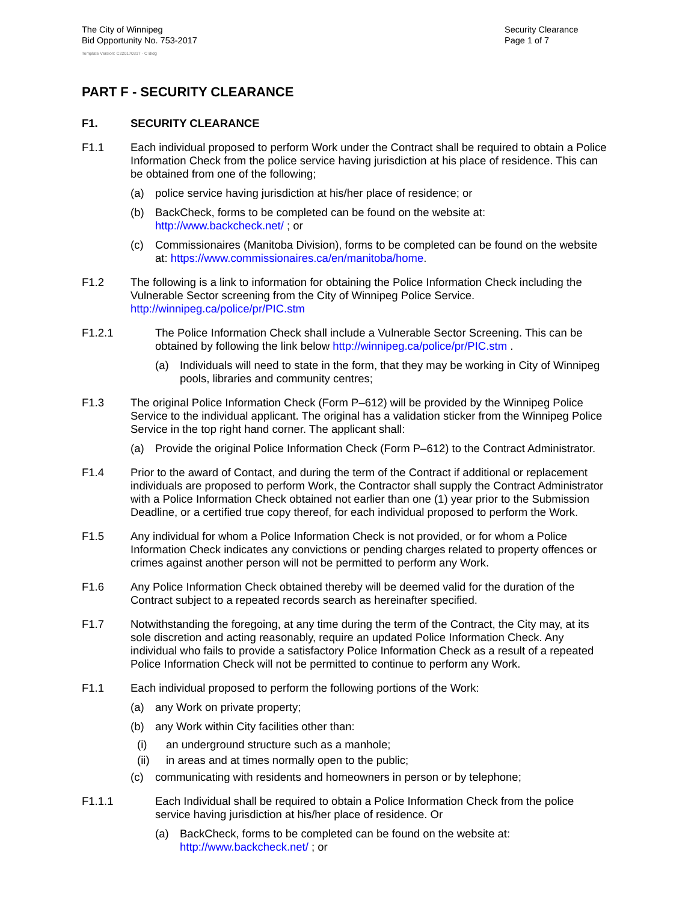The City of Winnipeg
Bid Opportunity No. 753-2017
Template Version: C220170317 - C Bldg
Security Clearance
Page 1 of 7
PART F - SECURITY CLEARANCE
F1. SECURITY CLEARANCE
F1.1 Each individual proposed to perform Work under the Contract shall be required to obtain a Police Information Check from the police service having jurisdiction at his place of residence. This can be obtained from one of the following;
(a) police service having jurisdiction at his/her place of residence; or
(b) BackCheck, forms to be completed can be found on the website at: http://www.backcheck.net/ ; or
(c) Commissionaires (Manitoba Division), forms to be completed can be found on the website at: https://www.commissionaires.ca/en/manitoba/home.
F1.2 The following is a link to information for obtaining the Police Information Check including the Vulnerable Sector screening from the City of Winnipeg Police Service. http://winnipeg.ca/police/pr/PIC.stm
F1.2.1 The Police Information Check shall include a Vulnerable Sector Screening. This can be obtained by following the link below http://winnipeg.ca/police/pr/PIC.stm .
(a) Individuals will need to state in the form, that they may be working in City of Winnipeg pools, libraries and community centres;
F1.3 The original Police Information Check (Form P–612) will be provided by the Winnipeg Police Service to the individual applicant. The original has a validation sticker from the Winnipeg Police Service in the top right hand corner. The applicant shall:
(a) Provide the original Police Information Check (Form P–612) to the Contract Administrator.
F1.4 Prior to the award of Contact, and during the term of the Contract if additional or replacement individuals are proposed to perform Work, the Contractor shall supply the Contract Administrator with a Police Information Check obtained not earlier than one (1) year prior to the Submission Deadline, or a certified true copy thereof, for each individual proposed to perform the Work.
F1.5 Any individual for whom a Police Information Check is not provided, or for whom a Police Information Check indicates any convictions or pending charges related to property offences or crimes against another person will not be permitted to perform any Work.
F1.6 Any Police Information Check obtained thereby will be deemed valid for the duration of the Contract subject to a repeated records search as hereinafter specified.
F1.7 Notwithstanding the foregoing, at any time during the term of the Contract, the City may, at its sole discretion and acting reasonably, require an updated Police Information Check. Any individual who fails to provide a satisfactory Police Information Check as a result of a repeated Police Information Check will not be permitted to continue to perform any Work.
F1.1 Each individual proposed to perform the following portions of the Work:
(a) any Work on private property;
(b) any Work within City facilities other than:
(i) an underground structure such as a manhole;
(ii) in areas and at times normally open to the public;
(c) communicating with residents and homeowners in person or by telephone;
F1.1.1 Each Individual shall be required to obtain a Police Information Check from the police service having jurisdiction at his/her place of residence. Or
(a) BackCheck, forms to be completed can be found on the website at: http://www.backcheck.net/ ; or